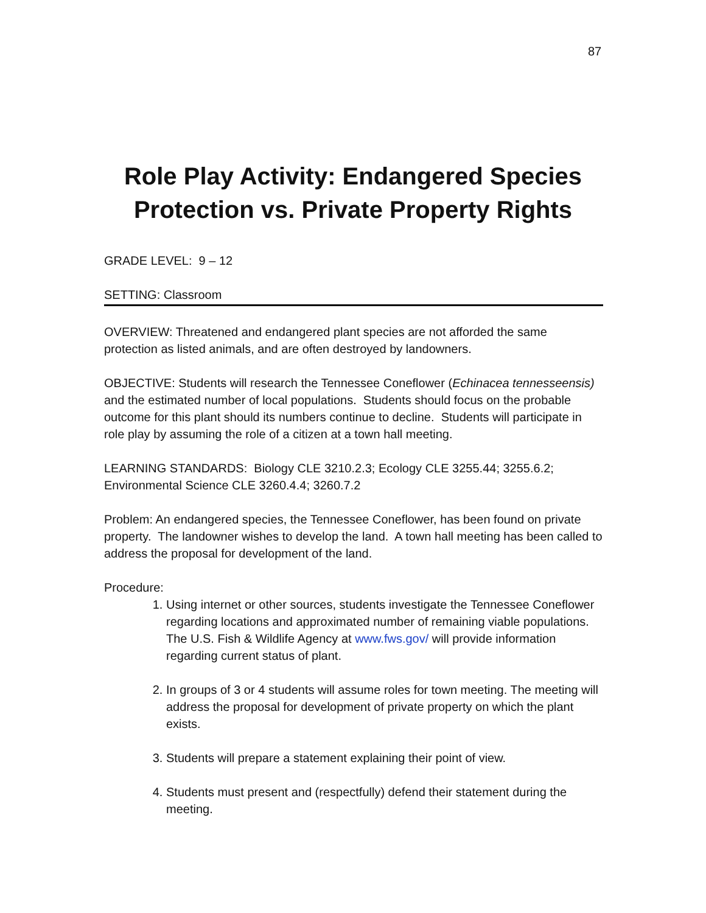87
Role Play Activity: Endangered Species
Protection vs. Private Property Rights
GRADE LEVEL: 9 – 12
SETTING: Classroom
OVERVIEW: Threatened and endangered plant species are not afforded the same protection as listed animals, and are often destroyed by landowners.
OBJECTIVE: Students will research the Tennessee Coneflower (Echinacea tennesseensis) and the estimated number of local populations. Students should focus on the probable outcome for this plant should its numbers continue to decline. Students will participate in role play by assuming the role of a citizen at a town hall meeting.
LEARNING STANDARDS: Biology CLE 3210.2.3; Ecology CLE 3255.44; 3255.6.2; Environmental Science CLE 3260.4.4; 3260.7.2
Problem: An endangered species, the Tennessee Coneflower, has been found on private property. The landowner wishes to develop the land. A town hall meeting has been called to address the proposal for development of the land.
Procedure:
1. Using internet or other sources, students investigate the Tennessee Coneflower regarding locations and approximated number of remaining viable populations. The U.S. Fish & Wildlife Agency at www.fws.gov/ will provide information regarding current status of plant.
2. In groups of 3 or 4 students will assume roles for town meeting. The meeting will address the proposal for development of private property on which the plant exists.
3. Students will prepare a statement explaining their point of view.
4. Students must present and (respectfully) defend their statement during the meeting.